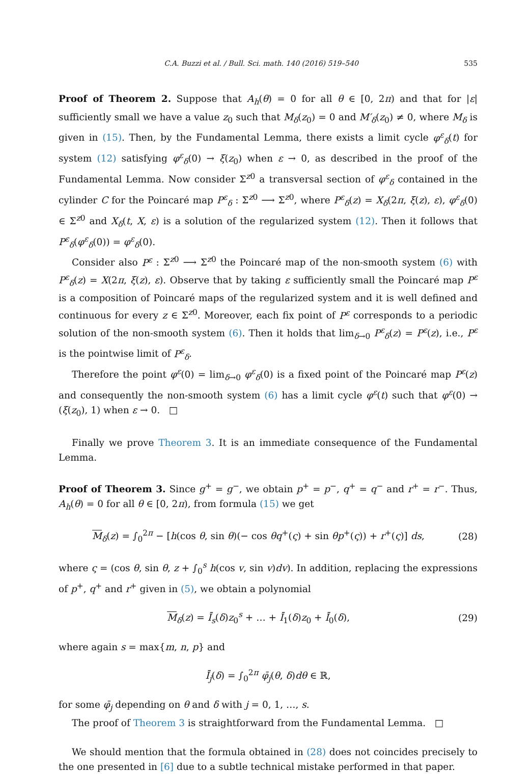C.A. Buzzi et al. / Bull. Sci. math. 140 (2016) 519–540 535
Proof of Theorem 2. Suppose that A<sub>h</sub>(θ) = 0 for all θ ∈ [0, 2π) and that for |ε| sufficiently small we have a value z<sub>0</sub> such that M<sub>δ</sub>(z<sub>0</sub>) = 0 and M′<sub>δ</sub>(z<sub>0</sub>) ≠ 0, where M<sub>δ</sub> is given in (15). Then, by the Fundamental Lemma, there exists a limit cycle φ<sup>ε</sup><sub>δ</sub>(t) for system (12) satisfying φ<sup>ε</sup><sub>δ</sub>(0) → ξ(z<sub>0</sub>) when ε → 0, as described in the proof of the Fundamental Lemma. Now consider Σ<sup>z0</sup> a transversal section of φ<sup>ε</sup><sub>δ</sub> contained in the cylinder C for the Poincaré map P<sup>ε</sup><sub>δ</sub> : Σ<sup>z0</sup> ⟶ Σ<sup>z0</sup>, where P<sup>ε</sup><sub>δ</sub>(z) = X<sub>δ</sub>(2π, ξ(z), ε), φ<sup>ε</sup><sub>δ</sub>(0) ∈ Σ<sup>z0</sup> and X<sub>δ</sub>(t, X, ε) is a solution of the regularized system (12). Then it follows that P<sup>ε</sup><sub>δ</sub>(φ<sup>ε</sup><sub>δ</sub>(0)) = φ<sup>ε</sup><sub>δ</sub>(0).
Consider also P<sup>ε</sup> : Σ<sup>z0</sup> ⟶ Σ<sup>z0</sup> the Poincaré map of the non-smooth system (6) with P<sup>ε</sup><sub>δ</sub>(z) = X(2π, ξ(z), ε). Observe that by taking ε sufficiently small the Poincaré map P<sup>ε</sup> is a composition of Poincaré maps of the regularized system and it is well defined and continuous for every z ∈ Σ<sup>z0</sup>. Moreover, each fix point of P<sup>ε</sup> corresponds to a periodic solution of the non-smooth system (6). Then it holds that lim<sub>δ→0</sub> P<sup>ε</sup><sub>δ</sub>(z) = P<sup>ε</sup>(z), i.e., P<sup>ε</sup> is the pointwise limit of P<sup>ε</sup><sub>δ</sub>.
Therefore the point φ<sup>ε</sup>(0) = lim<sub>δ→0</sub> φ<sup>ε</sup><sub>δ</sub>(0) is a fixed point of the Poincaré map P<sup>ε</sup>(z) and consequently the non-smooth system (6) has a limit cycle φ<sup>ε</sup>(t) such that φ<sup>ε</sup>(0) → (ξ(z<sub>0</sub>), 1) when ε → 0. □
Finally we prove Theorem 3. It is an immediate consequence of the Fundamental Lemma.
Proof of Theorem 3. Since g<sup>+</sup> = g<sup>−</sup>, we obtain p<sup>+</sup> = p<sup>−</sup>, q<sup>+</sup> = q<sup>−</sup> and r<sup>+</sup> = r<sup>−</sup>. Thus, A<sub>h</sub>(θ) = 0 for all θ ∈ [0, 2π), from formula (15) we get
M<sub>δ</sub>(z) = ∫<sub>0</sub><sup>2π</sup> − [h(cos θ, sin θ)(− cos θq<sup>+</sup>(ς) + sin θp<sup>+</sup>(ς)) + r<sup>+</sup>(ς)] ds, (28)
where ς = (cos θ, sin θ, z + ∫<sub>0</sub><sup>s</sup> h(cos v, sin v)dv). In addition, replacing the expressions of p<sup>+</sup>, q<sup>+</sup> and r<sup>+</sup> given in (5), we obtain a polynomial
M<sub>δ</sub>(z) = Ī<sub>s</sub>(δ)z<sub>0</sub><sup>s</sup> + … + Ī<sub>1</sub>(δ)z<sub>0</sub> + Ī<sub>0</sub>(δ), (29)
where again s = max{m, n, p} and
Ī<sub>j</sub>(δ) = ∫<sub>0</sub><sup>2π</sup> φ̄<sub>j</sub>(θ, δ)dθ ∈ ℝ,
for some φ̄<sub>j</sub> depending on θ and δ with j = 0, 1, …, s.
The proof of Theorem 3 is straightforward from the Fundamental Lemma. □
We should mention that the formula obtained in (28) does not coincides precisely to the one presented in [6] due to a subtle technical mistake performed in that paper.